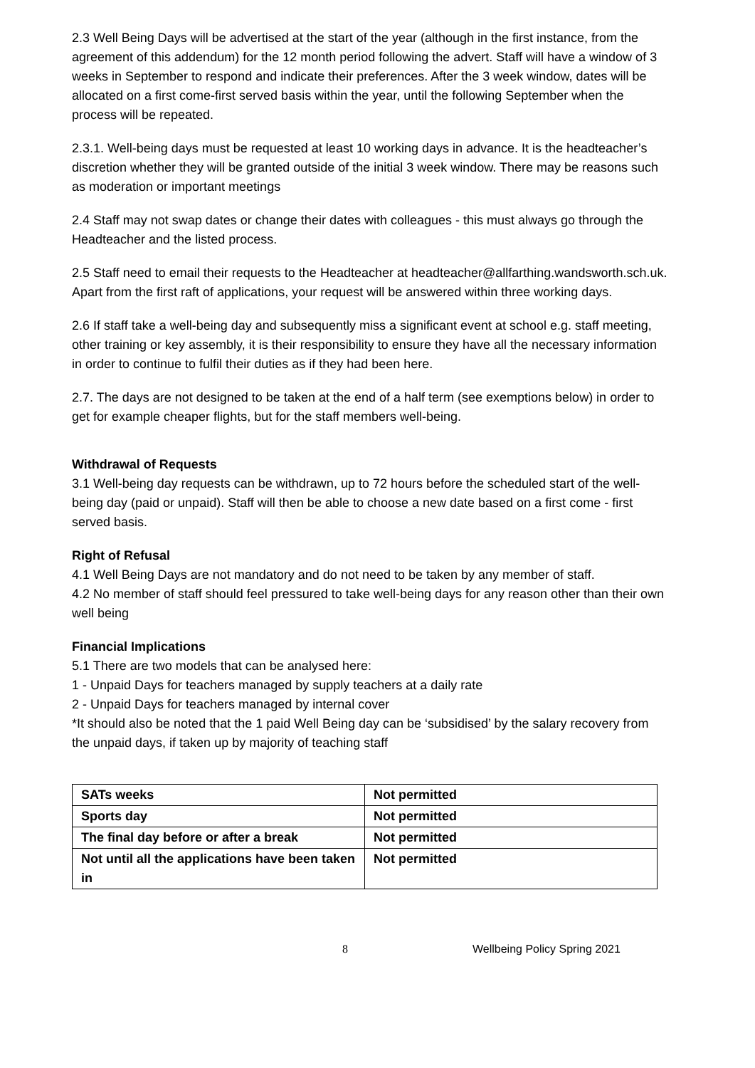2.3 Well Being Days will be advertised at the start of the year (although in the first instance, from the agreement of this addendum) for the 12 month period following the advert. Staff will have a window of 3 weeks in September to respond and indicate their preferences. After the 3 week window, dates will be allocated on a first come-first served basis within the year, until the following September when the process will be repeated.
2.3.1. Well-being days must be requested at least 10 working days in advance. It is the headteacher’s discretion whether they will be granted outside of the initial 3 week window. There may be reasons such as moderation or important meetings
2.4 Staff may not swap dates or change their dates with colleagues - this must always go through the Headteacher and the listed process.
2.5 Staff need to email their requests to the Headteacher at headteacher@allfarthing.wandsworth.sch.uk. Apart from the first raft of applications, your request will be answered within three working days.
2.6 If staff take a well-being day and subsequently miss a significant event at school e.g. staff meeting, other training or key assembly, it is their responsibility to ensure they have all the necessary information in order to continue to fulfil their duties as if they had been here.
2.7. The days are not designed to be taken at the end of a half term (see exemptions below) in order to get for example cheaper flights, but for the staff members well-being.
Withdrawal of Requests
3.1 Well-being day requests can be withdrawn, up to 72 hours before the scheduled start of the well-being day (paid or unpaid). Staff will then be able to choose a new date based on a first come - first served basis.
Right of Refusal
4.1 Well Being Days are not mandatory and do not need to be taken by any member of staff.
4.2 No member of staff should feel pressured to take well-being days for any reason other than their own well being
Financial Implications
5.1 There are two models that can be analysed here:
1 - Unpaid Days for teachers managed by supply teachers at a daily rate
2 - Unpaid Days for teachers managed by internal cover
*It should also be noted that the 1 paid Well Being day can be ‘subsidised’ by the salary recovery from the unpaid days, if taken up by majority of teaching staff
| SATs weeks | Not permitted |
| Sports day | Not permitted |
| The final day before or after a break | Not permitted |
| Not until all the applications have been taken in | Not permitted |
8 Wellbeing Policy Spring 2021